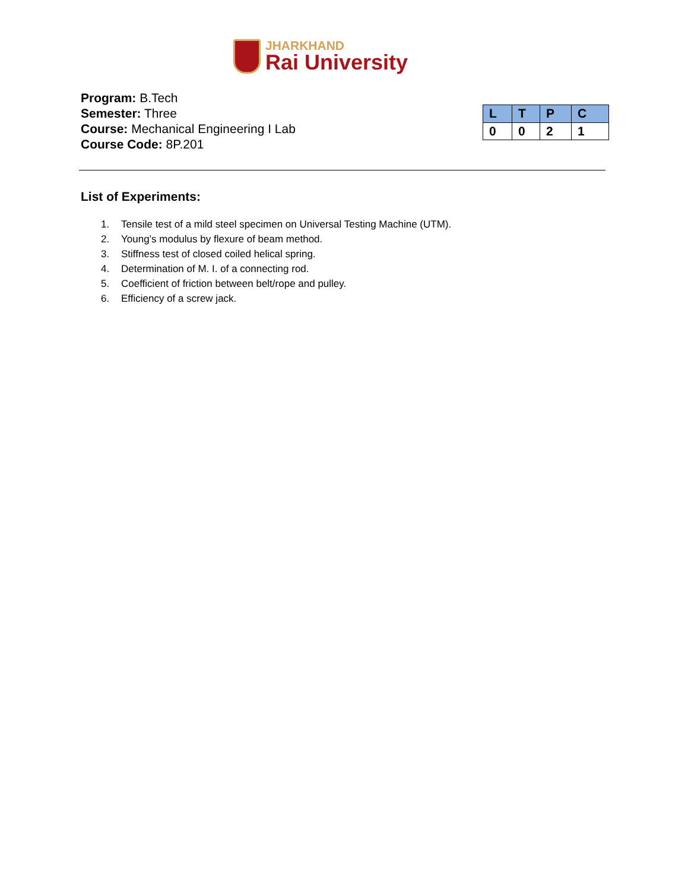JHARKHAND
Rai University
Program: B.Tech
Semester: Three
Course: Mechanical Engineering I Lab
Course Code: 8P.201
| L | T | P | C |
| 0 | 0 | 2 | 1 |
List of Experiments:
1. Tensile test of a mild steel specimen on Universal Testing Machine (UTM).
2. Young’s modulus by flexure of beam method.
3. Stiffness test of closed coiled helical spring.
4. Determination of M. I. of a connecting rod.
5. Coefficient of friction between belt/rope and pulley.
6. Efficiency of a screw jack.